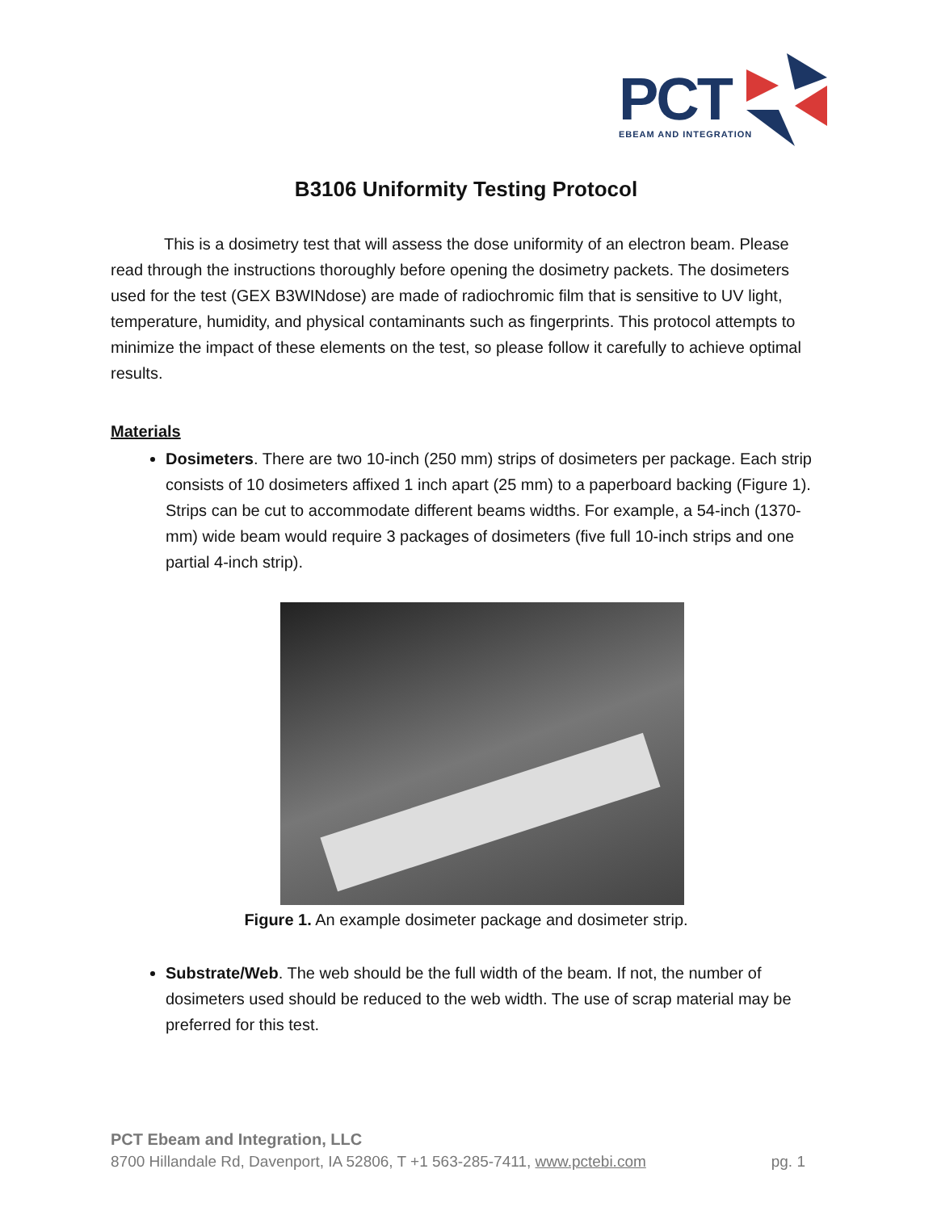PCT
EBEAM AND INTEGRATION
B3106 Uniformity Testing Protocol
This is a dosimetry test that will assess the dose uniformity of an electron beam. Please read through the instructions thoroughly before opening the dosimetry packets. The dosimeters used for the test (GEX B3WINdose) are made of radiochromic film that is sensitive to UV light, temperature, humidity, and physical contaminants such as fingerprints. This protocol attempts to minimize the impact of these elements on the test, so please follow it carefully to achieve optimal results.
Materials
Dosimeters. There are two 10-inch (250 mm) strips of dosimeters per package. Each strip consists of 10 dosimeters affixed 1 inch apart (25 mm) to a paperboard backing (Figure 1). Strips can be cut to accommodate different beams widths. For example, a 54-inch (1370-mm) wide beam would require 3 packages of dosimeters (five full 10-inch strips and one partial 4-inch strip).
Figure 1. An example dosimeter package and dosimeter strip.
Substrate/Web. The web should be the full width of the beam. If not, the number of dosimeters used should be reduced to the web width. The use of scrap material may be preferred for this test.
PCT Ebeam and Integration, LLC
8700 Hillandale Rd, Davenport, IA 52806, T +1 563-285-7411, www.pctebi.com pg. 1